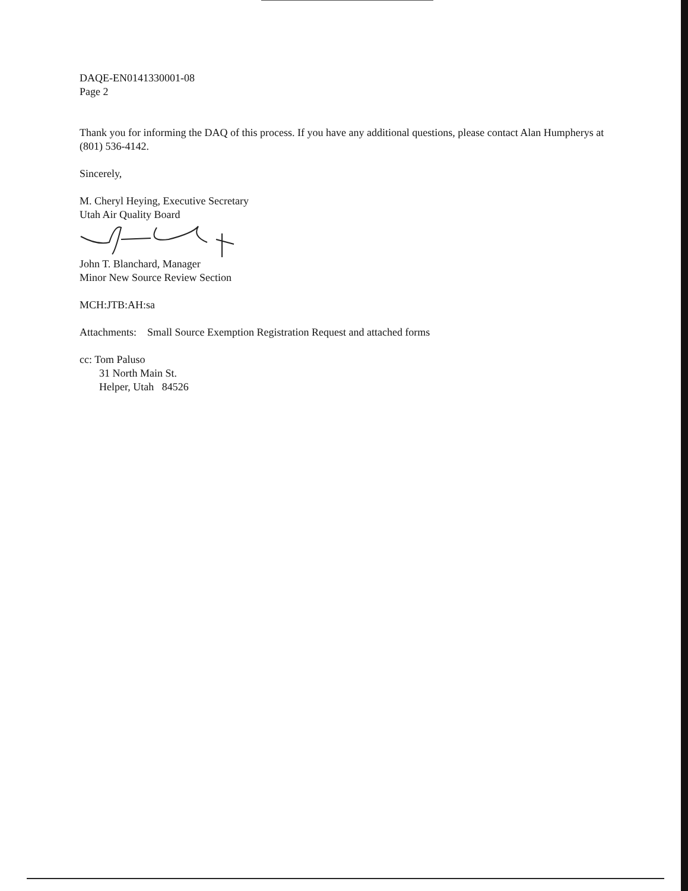DAQE-EN0141330001-08
Page 2
Thank you for informing the DAQ of this process. If you have any additional questions, please contact Alan Humpherys at (801) 536-4142.
Sincerely,
M. Cheryl Heying, Executive Secretary
Utah Air Quality Board
John T. Blanchard, Manager
Minor New Source Review Section
MCH:JTB:AH:sa
Attachments: Small Source Exemption Registration Request and attached forms
cc: Tom Paluso
31 North Main St.
Helper, Utah 84526